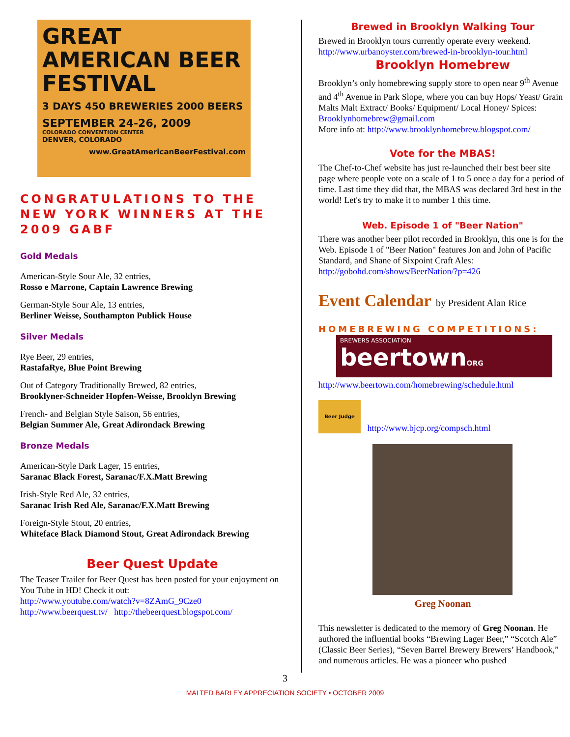GREAT AMERICAN BEER FESTIVAL
3 DAYS 450 BREWERIES 2000 BEERS
SEPTEMBER 24-26, 2009
COLORADO CONVENTION CENTER
DENVER, COLORADO
www.GreatAmericanBeerFestival.com
CONGRATULATIONS TO THE NEW YORK WINNERS AT THE 2009 GABF
Gold Medals
American-Style Sour Ale, 32 entries,
Rosso e Marrone, Captain Lawrence Brewing
German-Style Sour Ale, 13 entries,
Berliner Weisse, Southampton Publick House
Silver Medals
Rye Beer, 29 entries,
RastafaRye, Blue Point Brewing
Out of Category Traditionally Brewed, 82 entries,
Brooklyner-Schneider Hopfen-Weisse, Brooklyn Brewing
French- and Belgian Style Saison, 56 entries,
Belgian Summer Ale, Great Adirondack Brewing
Bronze Medals
American-Style Dark Lager, 15 entries,
Saranac Black Forest, Saranac/F.X.Matt Brewing
Irish-Style Red Ale, 32 entries,
Saranac Irish Red Ale, Saranac/F.X.Matt Brewing
Foreign-Style Stout, 20 entries,
Whiteface Black Diamond Stout, Great Adirondack Brewing
Beer Quest Update
The Teaser Trailer for Beer Quest has been posted for your enjoyment on You Tube in HD! Check it out:
http://www.youtube.com/watch?v=8ZAmG_9Cze0
http://www.beerquest.tv/ http://thebeerquest.blogspot.com/
Brewed in Brooklyn Walking Tour
Brewed in Brooklyn tours currently operate every weekend.
http://www.urbanoyster.com/brewed-in-brooklyn-tour.html
Brooklyn Homebrew
Brooklyn’s only homebrewing supply store to open near 9<sup>th</sup> Avenue and 4<sup>th</sup> Avenue in Park Slope, where you can buy Hops/ Yeast/ Grain Malts Malt Extract/ Books/ Equipment/ Local Honey/ Spices: Brooklynhomebrew@gmail.com
More info at: http://www.brooklynhomebrew.blogspot.com/
Vote for the MBAS!
The Chef-to-Chef website has just re-launched their best beer site page where people vote on a scale of 1 to 5 once a day for a period of time. Last time they did that, the MBAS was declared 3rd best in the world! Let's try to make it to number 1 this time.
Web. Episode 1 of "Beer Nation"
There was another beer pilot recorded in Brooklyn, this one is for the Web. Episode 1 of "Beer Nation" features Jon and John of Pacific Standard, and Shane of Sixpoint Craft Ales:
http://gobohd.com/shows/BeerNation/?p=426
Event Calendar by President Alan Rice
HOMEBREWING COMPETITIONS:
BREWERS ASSOCIATION
beertownORG
http://www.beertown.com/homebrewing/schedule.html
Beer Judge
http://www.bjcp.org/compsch.html
Greg Noonan
This newsletter is dedicated to the memory of Greg Noonan. He authored the influential books “Brewing Lager Beer,” “Scotch Ale” (Classic Beer Series), “Seven Barrel Brewery Brewers’ Handbook,” and numerous articles. He was a pioneer who pushed
3
MALTED BARLEY APPRECIATION SOCIETY • OCTOBER 2009